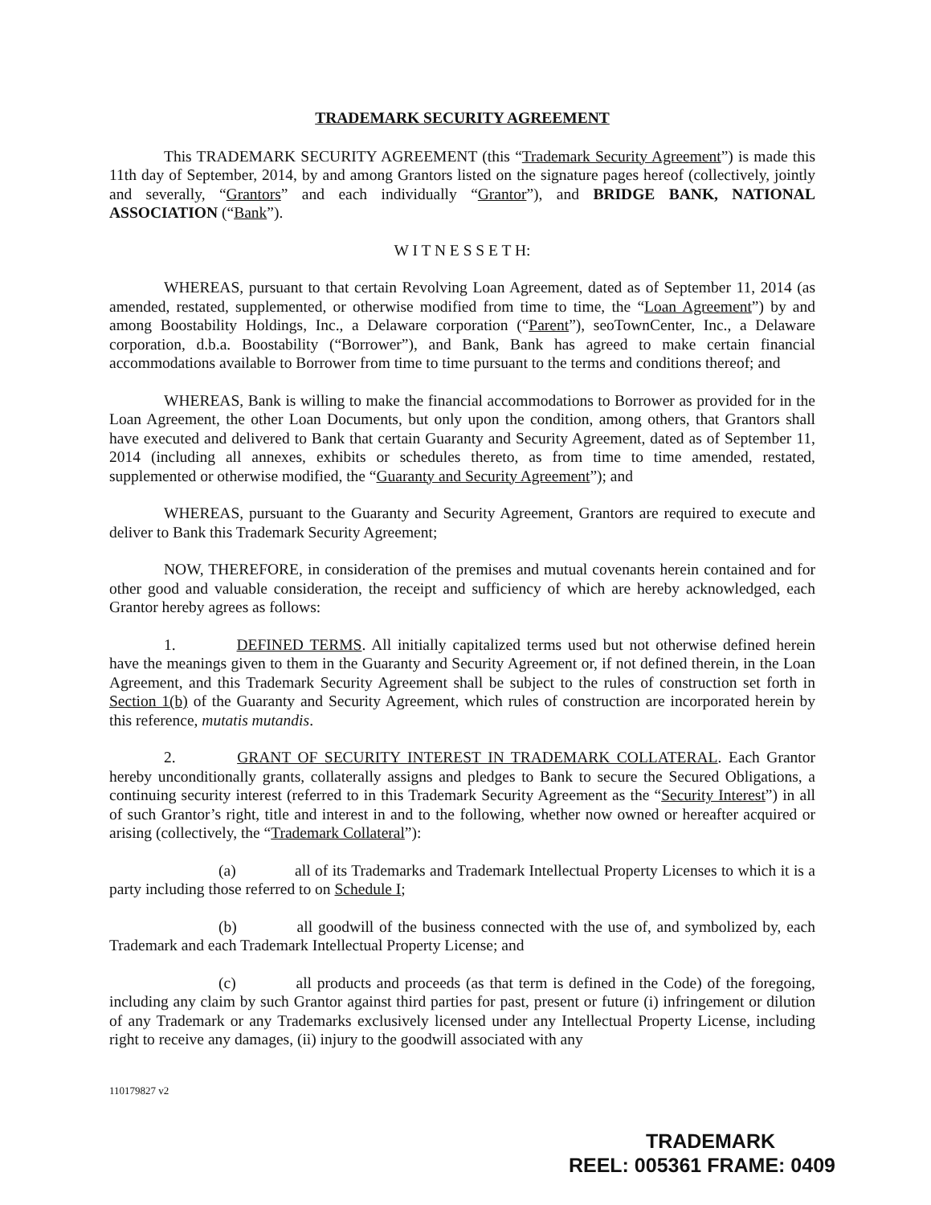TRADEMARK SECURITY AGREEMENT
This TRADEMARK SECURITY AGREEMENT (this “Trademark Security Agreement”) is made this 11th day of September, 2014, by and among Grantors listed on the signature pages hereof (collectively, jointly and severally, “Grantors” and each individually “Grantor”), and BRIDGE BANK, NATIONAL ASSOCIATION (“Bank”).
W I T N E S S E T H:
WHEREAS, pursuant to that certain Revolving Loan Agreement, dated as of September 11, 2014 (as amended, restated, supplemented, or otherwise modified from time to time, the “Loan Agreement”) by and among Boostability Holdings, Inc., a Delaware corporation (“Parent”), seoTownCenter, Inc., a Delaware corporation, d.b.a. Boostability (“Borrower”), and Bank, Bank has agreed to make certain financial accommodations available to Borrower from time to time pursuant to the terms and conditions thereof; and
WHEREAS, Bank is willing to make the financial accommodations to Borrower as provided for in the Loan Agreement, the other Loan Documents, but only upon the condition, among others, that Grantors shall have executed and delivered to Bank that certain Guaranty and Security Agreement, dated as of September 11, 2014 (including all annexes, exhibits or schedules thereto, as from time to time amended, restated, supplemented or otherwise modified, the “Guaranty and Security Agreement”); and
WHEREAS, pursuant to the Guaranty and Security Agreement, Grantors are required to execute and deliver to Bank this Trademark Security Agreement;
NOW, THEREFORE, in consideration of the premises and mutual covenants herein contained and for other good and valuable consideration, the receipt and sufficiency of which are hereby acknowledged, each Grantor hereby agrees as follows:
1. DEFINED TERMS. All initially capitalized terms used but not otherwise defined herein have the meanings given to them in the Guaranty and Security Agreement or, if not defined therein, in the Loan Agreement, and this Trademark Security Agreement shall be subject to the rules of construction set forth in Section 1(b) of the Guaranty and Security Agreement, which rules of construction are incorporated herein by this reference, mutatis mutandis.
2. GRANT OF SECURITY INTEREST IN TRADEMARK COLLATERAL. Each Grantor hereby unconditionally grants, collaterally assigns and pledges to Bank to secure the Secured Obligations, a continuing security interest (referred to in this Trademark Security Agreement as the “Security Interest”) in all of such Grantor’s right, title and interest in and to the following, whether now owned or hereafter acquired or arising (collectively, the “Trademark Collateral”):
(a) all of its Trademarks and Trademark Intellectual Property Licenses to which it is a party including those referred to on Schedule I;
(b) all goodwill of the business connected with the use of, and symbolized by, each Trademark and each Trademark Intellectual Property License; and
(c) all products and proceeds (as that term is defined in the Code) of the foregoing, including any claim by such Grantor against third parties for past, present or future (i) infringement or dilution of any Trademark or any Trademarks exclusively licensed under any Intellectual Property License, including right to receive any damages, (ii) injury to the goodwill associated with any
110179827 v2
TRADEMARK
REEL: 005361 FRAME: 0409